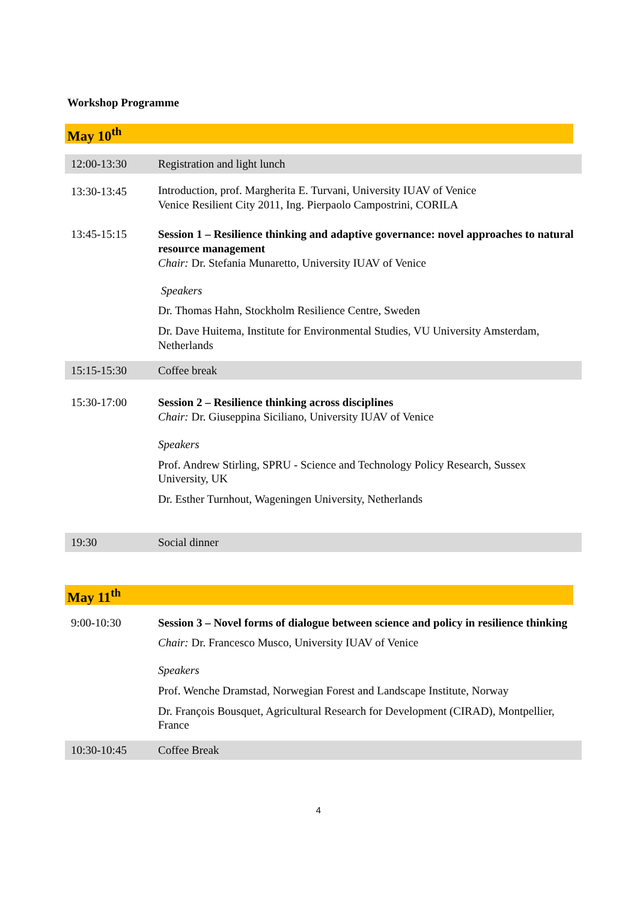Workshop Programme
May 10<sup>th</sup>
| 12:00-13:30 | Registration and light lunch |
| 13:30-13:45 | Introduction, prof. Margherita E. Turvani, University IUAV of Venice Venice Resilient City 2011, Ing. Pierpaolo Campostrini, CORILA |
| 13:45-15:15 | Session 1 – Resilience thinking and adaptive governance: novel approaches to natural resource management Chair: Dr. Stefania Munaretto, University IUAV of Venice Speakers Dr. Thomas Hahn, Stockholm Resilience Centre, Sweden Dr. Dave Huitema, Institute for Environmental Studies, VU University Amsterdam, Netherlands |
| 15:15-15:30 | Coffee break |
| 15:30-17:00 | Session 2 – Resilience thinking across disciplines Chair: Dr. Giuseppina Siciliano, University IUAV of Venice Speakers Prof. Andrew Stirling, SPRU - Science and Technology Policy Research, Sussex University, UK Dr. Esther Turnhout, Wageningen University, Netherlands |
| 19:30 | Social dinner |
May 11<sup>th</sup>
| 9:00-10:30 | Session 3 – Novel forms of dialogue between science and policy in resilience thinking Chair: Dr. Francesco Musco, University IUAV of Venice Speakers Prof. Wenche Dramstad, Norwegian Forest and Landscape Institute, Norway Dr. François Bousquet, Agricultural Research for Development (CIRAD), Montpellier, France |
| 10:30-10:45 | Coffee Break |
4